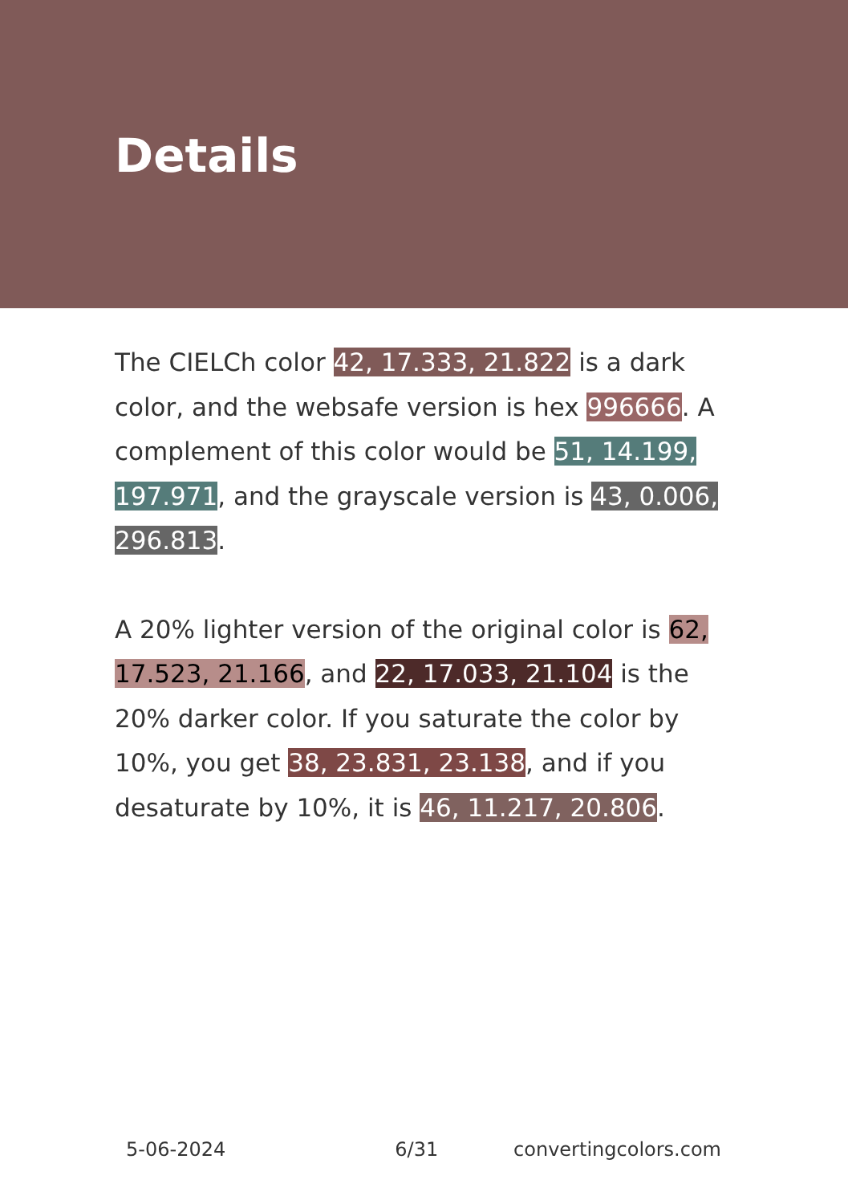Details
The CIELCh color 42, 17.333, 21.822 is a dark color, and the websafe version is hex 996666. A complement of this color would be 51, 14.199, 197.971, and the grayscale version is 43, 0.006, 296.813.
A 20% lighter version of the original color is 62, 17.523, 21.166, and 22, 17.033, 21.104 is the 20% darker color. If you saturate the color by 10%, you get 38, 23.831, 23.138, and if you desaturate by 10%, it is 46, 11.217, 20.806.
5-06-2024 6/31 convertingcolors.com